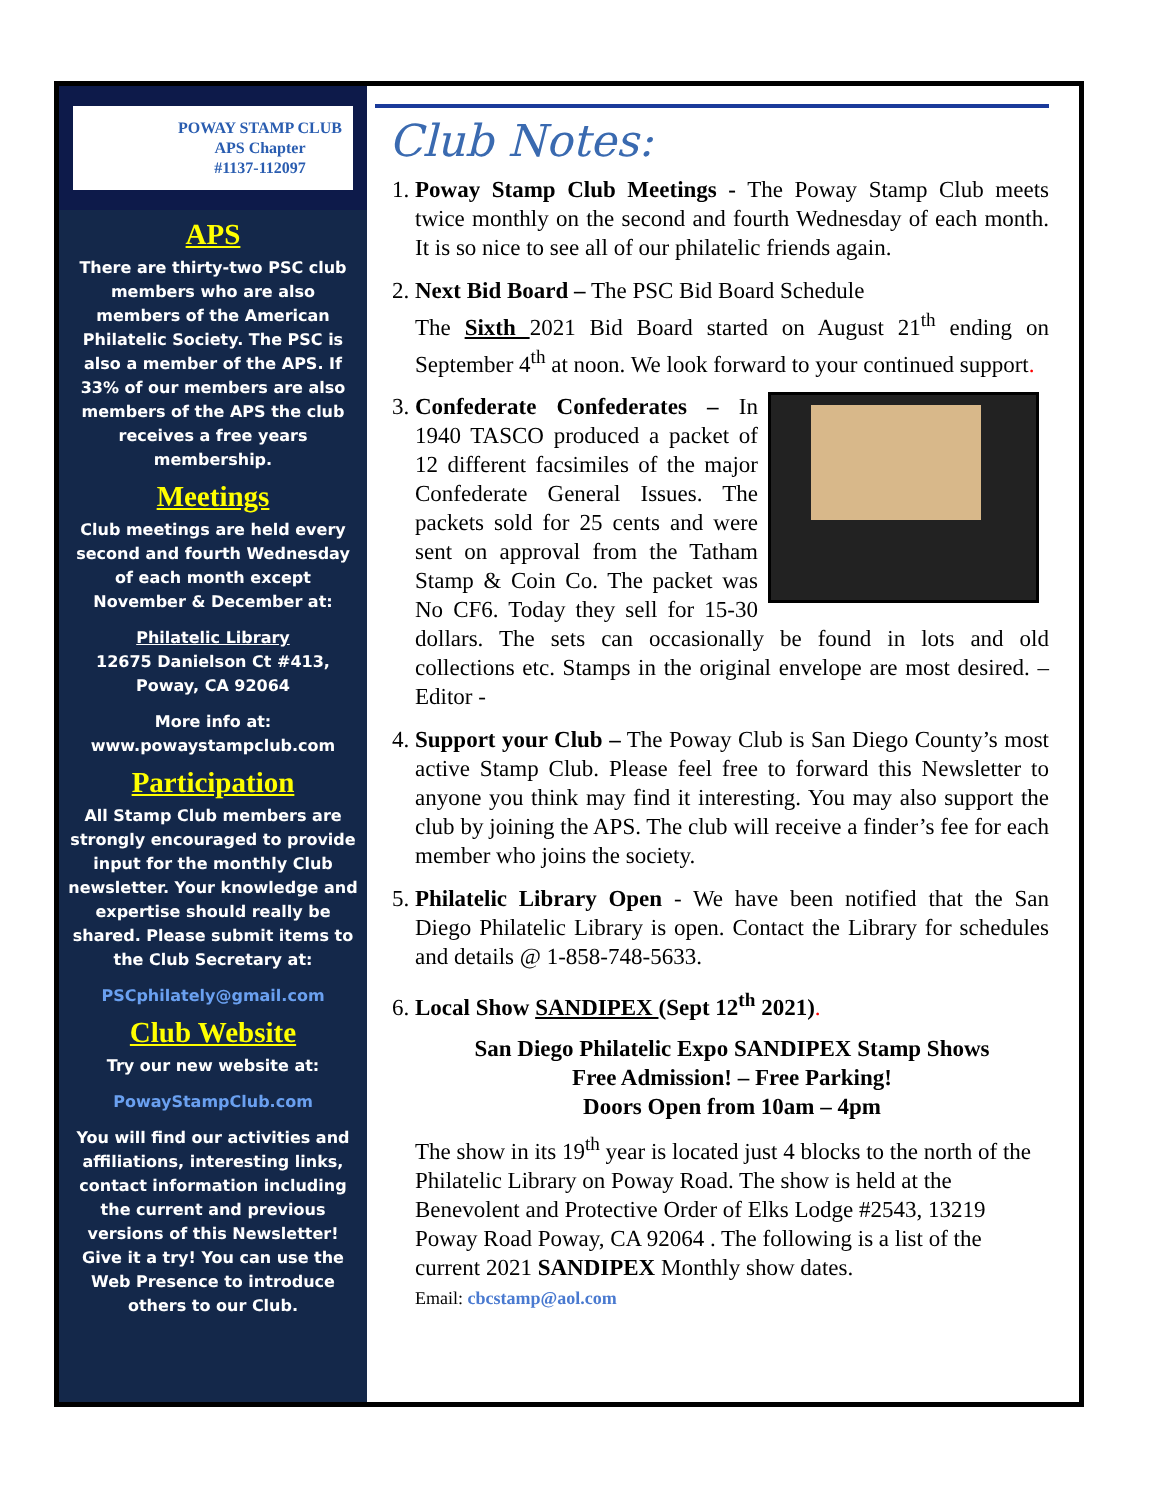POWAY STAMP CLUB
APS Chapter
#1137-112097
APS
There are thirty-two PSC club members who are also members of the American Philatelic Society. The PSC is also a member of the APS. If 33% of our members are also members of the APS the club receives a free years membership.
Meetings
Club meetings are held every second and fourth Wednesday of each month except November & December at:
Philatelic Library
12675 Danielson Ct #413,
Poway, CA 92064
More info at:
www.powaystampclub.com
Participation
All Stamp Club members are strongly encouraged to provide input for the monthly Club newsletter. Your knowledge and expertise should really be shared. Please submit items to the Club Secretary at:
PSCphilately@gmail.com
Club Website
Try our new website at:
PowayStampClub.com
You will find our activities and affiliations, interesting links, contact information including the current and previous versions of this Newsletter! Give it a try! You can use the Web Presence to introduce others to our Club.
Club Notes:
1. Poway Stamp Club Meetings - The Poway Stamp Club meets twice monthly on the second and fourth Wednesday of each month. It is so nice to see all of our philatelic friends again.
2. Next Bid Board – The PSC Bid Board Schedule
The Sixth 2021 Bid Board started on August 21<sup>th</sup> ending on September 4<sup>th</sup> at noon. We look forward to your continued support.
3. Confederate Confederates – In 1940 TASCO produced a packet of 12 different facsimiles of the major Confederate General Issues. The packets sold for 25 cents and were sent on approval from the Tatham Stamp & Coin Co. The packet was No CF6. Today they sell for 15-30 dollars. The sets can occasionally be found in lots and old collections etc. Stamps in the original envelope are most desired. – Editor -
4. Support your Club – The Poway Club is San Diego County’s most active Stamp Club. Please feel free to forward this Newsletter to anyone you think may find it interesting. You may also support the club by joining the APS. The club will receive a finder’s fee for each member who joins the society.
5. Philatelic Library Open - We have been notified that the San Diego Philatelic Library is open. Contact the Library for schedules and details @ 1-858-748-5633.
6. Local Show SANDIPEX (Sept 12<sup>th</sup> 2021).
San Diego Philatelic Expo SANDIPEX Stamp Shows
Free Admission! – Free Parking!
Doors Open from 10am – 4pm
The show in its 19<sup>th</sup> year is located just 4 blocks to the north of the Philatelic Library on Poway Road. The show is held at the Benevolent and Protective Order of Elks Lodge #2543, 13219 Poway Road Poway, CA 92064 . The following is a list of the current 2021 SANDIPEX Monthly show dates.
Email: cbcstamp@aol.com